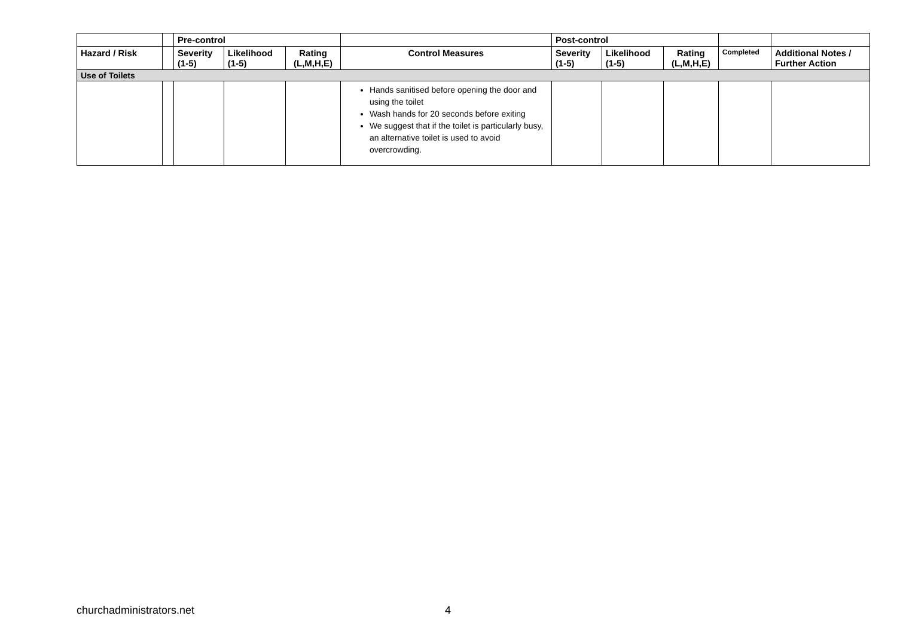| | | Pre-control | | | | Post-control | | | | |
| --- | --- | --- | --- | --- | --- | --- | --- | --- | --- | --- |
| Hazard / Risk | | Severity (1-5) | Likelihood (1-5) | Rating (L,M,H,E) | Control Measures | Severity (1-5) | Likelihood (1-5) | Rating (L,M,H,E) | Completed | Additional Notes / Further Action |
| Use of Toilets | | | | | | | | | | |
| | | | | | Hands sanitised before opening the door and using the toilet Wash hands for 20 seconds before exiting We suggest that if the toilet is particularly busy, an alternative toilet is used to avoid overcrowding. | | | | | |
churchadministrators.net 4